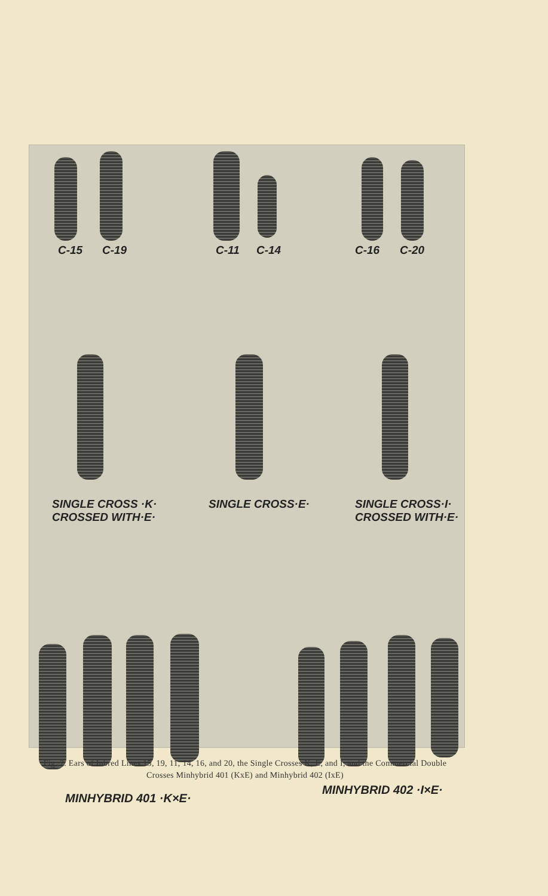C-15 C-19 C-11 C-14 C-16 C-20
SINGLE CROSS ·K·
CROSSED WITH·E·
SINGLE CROSS·E·
SINGLE CROSS·I·
CROSSED WITH·E·
MINHYBRID 401 ·K×E·
MINHYBRID 402 ·I×E·
Fig. 2. Ears of Inbred Lines 15, 19, 11, 14, 16, and 20, the Single Crosses K, E, and I, and the Commercial Double Crosses Minhybrid 401 (KxE) and Minhybrid 402 (IxE)